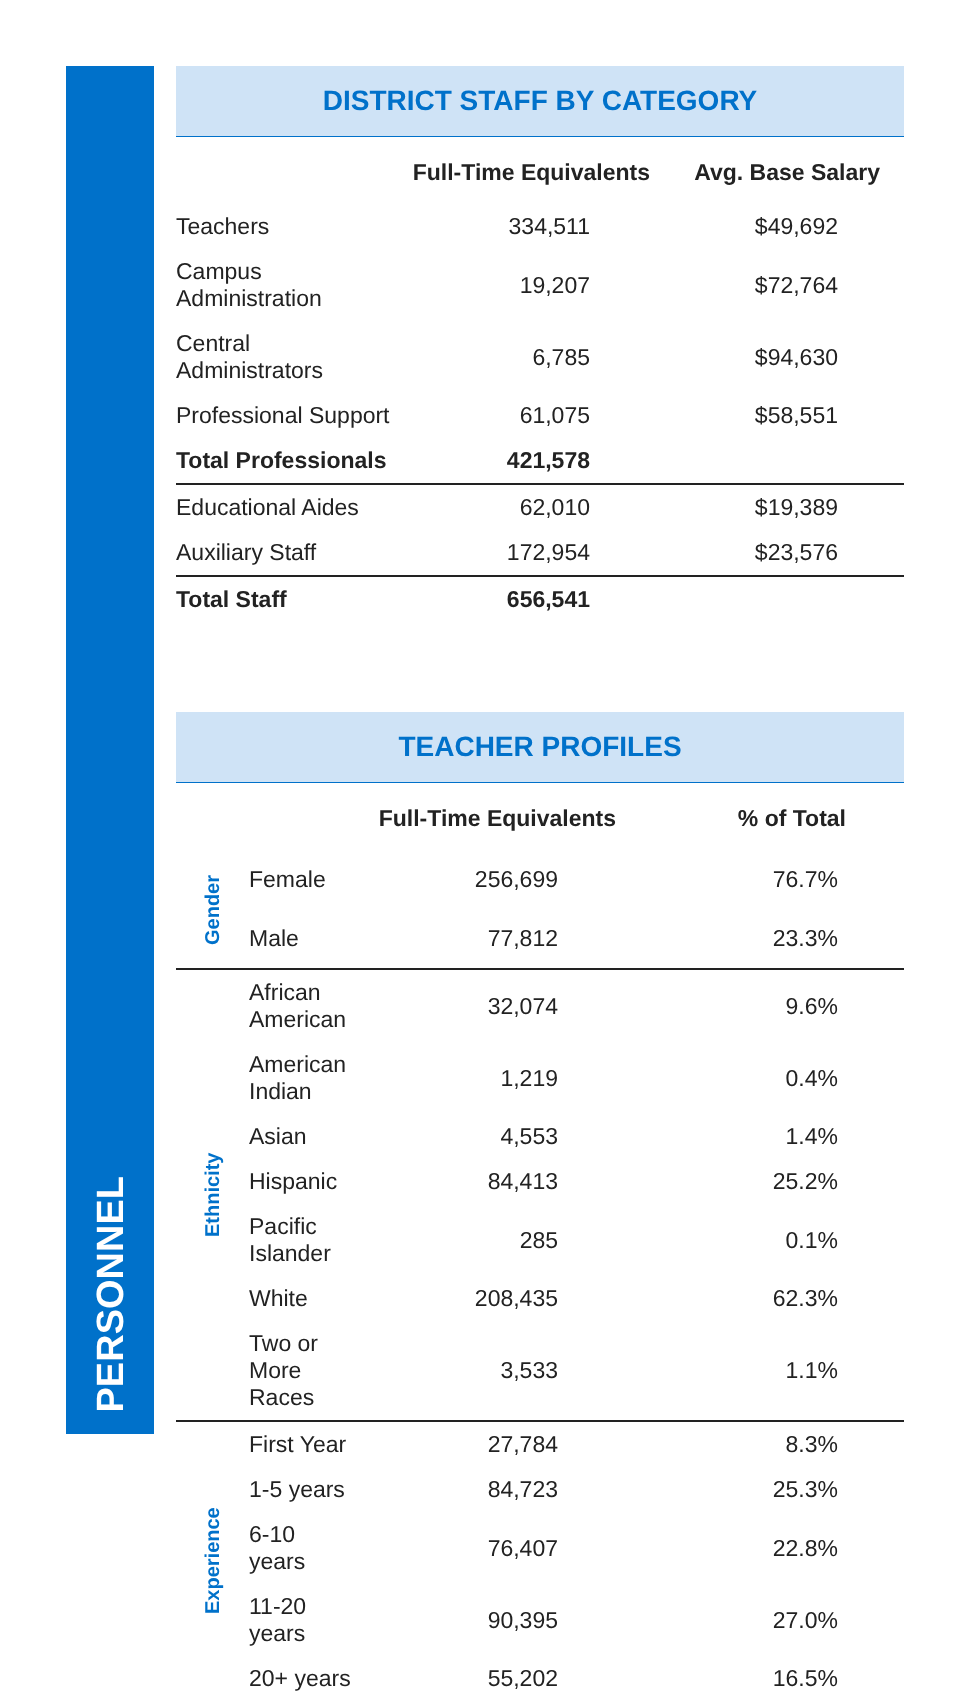PERSONNEL
DISTRICT STAFF BY CATEGORY
| | Full-Time Equivalents | Avg. Base Salary |
| --- | --- | --- |
| Teachers | 334,511 | $49,692 |
| Campus Administration | 19,207 | $72,764 |
| Central Administrators | 6,785 | $94,630 |
| Professional Support | 61,075 | $58,551 |
| Total Professionals | 421,578 | |
| Educational Aides | 62,010 | $19,389 |
| Auxiliary Staff | 172,954 | $23,576 |
| Total Staff | 656,541 | |
TEACHER PROFILES
| | | Full-Time Equivalents | % of Total |
| --- | --- | --- | --- |
| Gender | Female | 256,699 | 76.7% |
| | Male | 77,812 | 23.3% |
| Ethnicity | African American | 32,074 | 9.6% |
| | American Indian | 1,219 | 0.4% |
| | Asian | 4,553 | 1.4% |
| | Hispanic | 84,413 | 25.2% |
| | Pacific Islander | 285 | 0.1% |
| | White | 208,435 | 62.3% |
| | Two or More Races | 3,533 | 1.1% |
| Experience | First Year | 27,784 | 8.3% |
| | 1-5 years | 84,723 | 25.3% |
| | 6-10 years | 76,407 | 22.8% |
| | 11-20 years | 90,395 | 27.0% |
| | 20+ years | 55,202 | 16.5% |